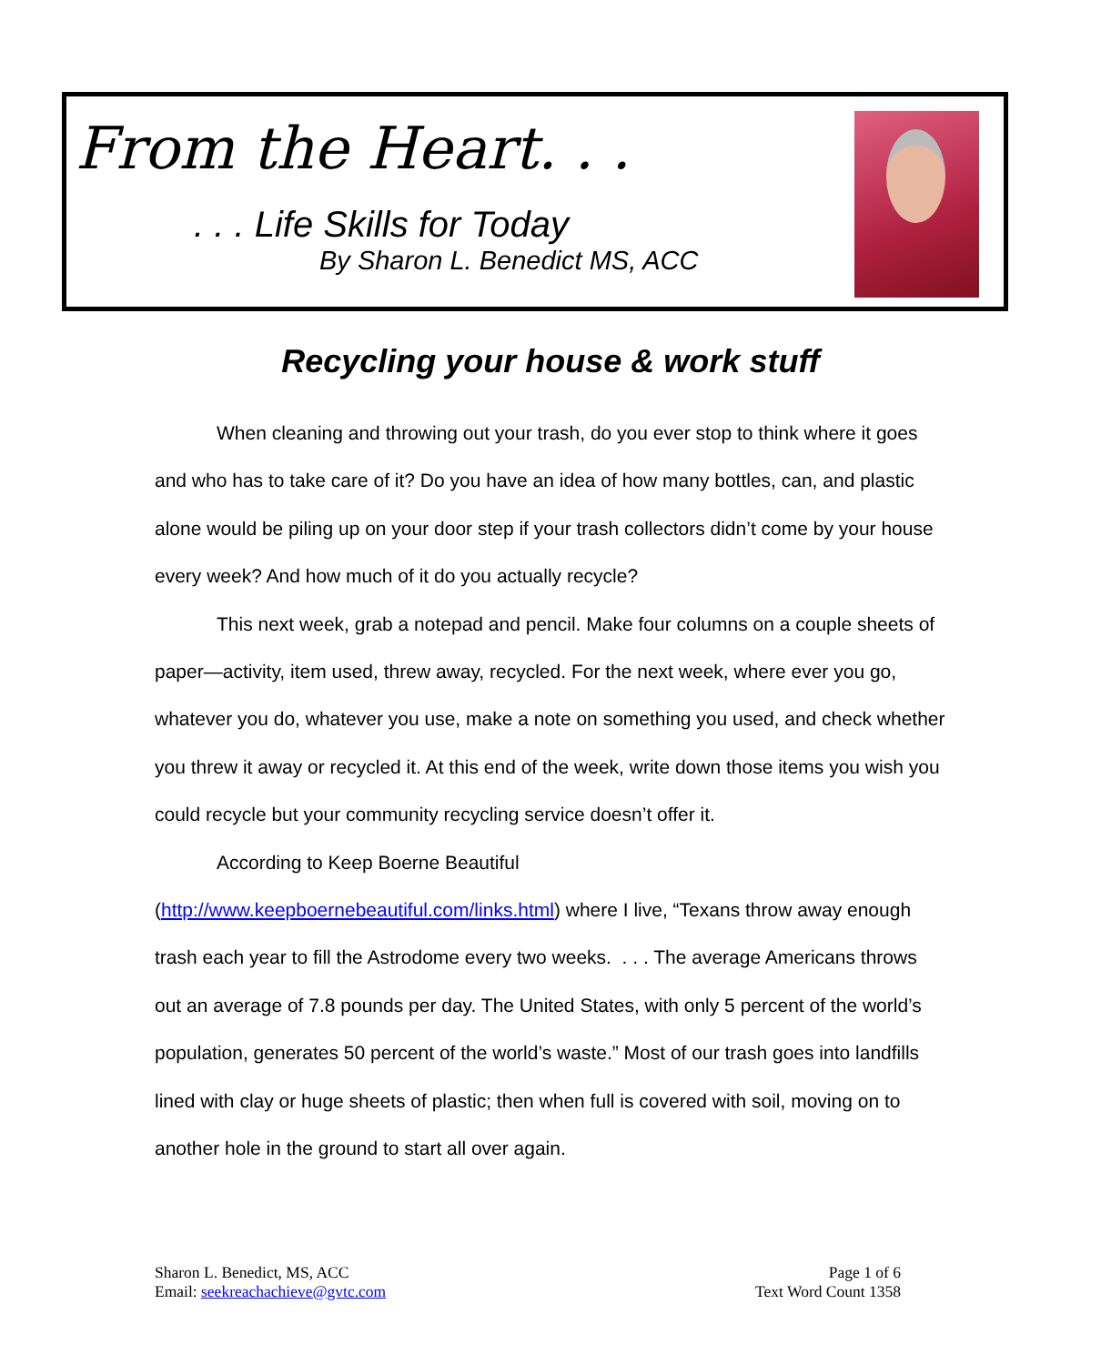From the Heart. . .
. . . Life Skills for Today
By Sharon L. Benedict MS, ACC
Recycling your house & work stuff
When cleaning and throwing out your trash, do you ever stop to think where it goes and who has to take care of it? Do you have an idea of how many bottles, can, and plastic alone would be piling up on your door step if your trash collectors didn’t come by your house every week? And how much of it do you actually recycle?
This next week, grab a notepad and pencil. Make four columns on a couple sheets of paper—activity, item used, threw away, recycled. For the next week, where ever you go, whatever you do, whatever you use, make a note on something you used, and check whether you threw it away or recycled it. At this end of the week, write down those items you wish you could recycle but your community recycling service doesn’t offer it.
According to Keep Boerne Beautiful
(http://www.keepboernebeautiful.com/links.html) where I live, “Texans throw away enough trash each year to fill the Astrodome every two weeks. . . . The average Americans throws out an average of 7.8 pounds per day. The United States, with only 5 percent of the world’s population, generates 50 percent of the world’s waste.” Most of our trash goes into landfills lined with clay or huge sheets of plastic; then when full is covered with soil, moving on to another hole in the ground to start all over again.
Sharon L. Benedict, MS, ACC
Email: seekreachachieve@gvtc.com
Page 1 of 6
Text Word Count 1358